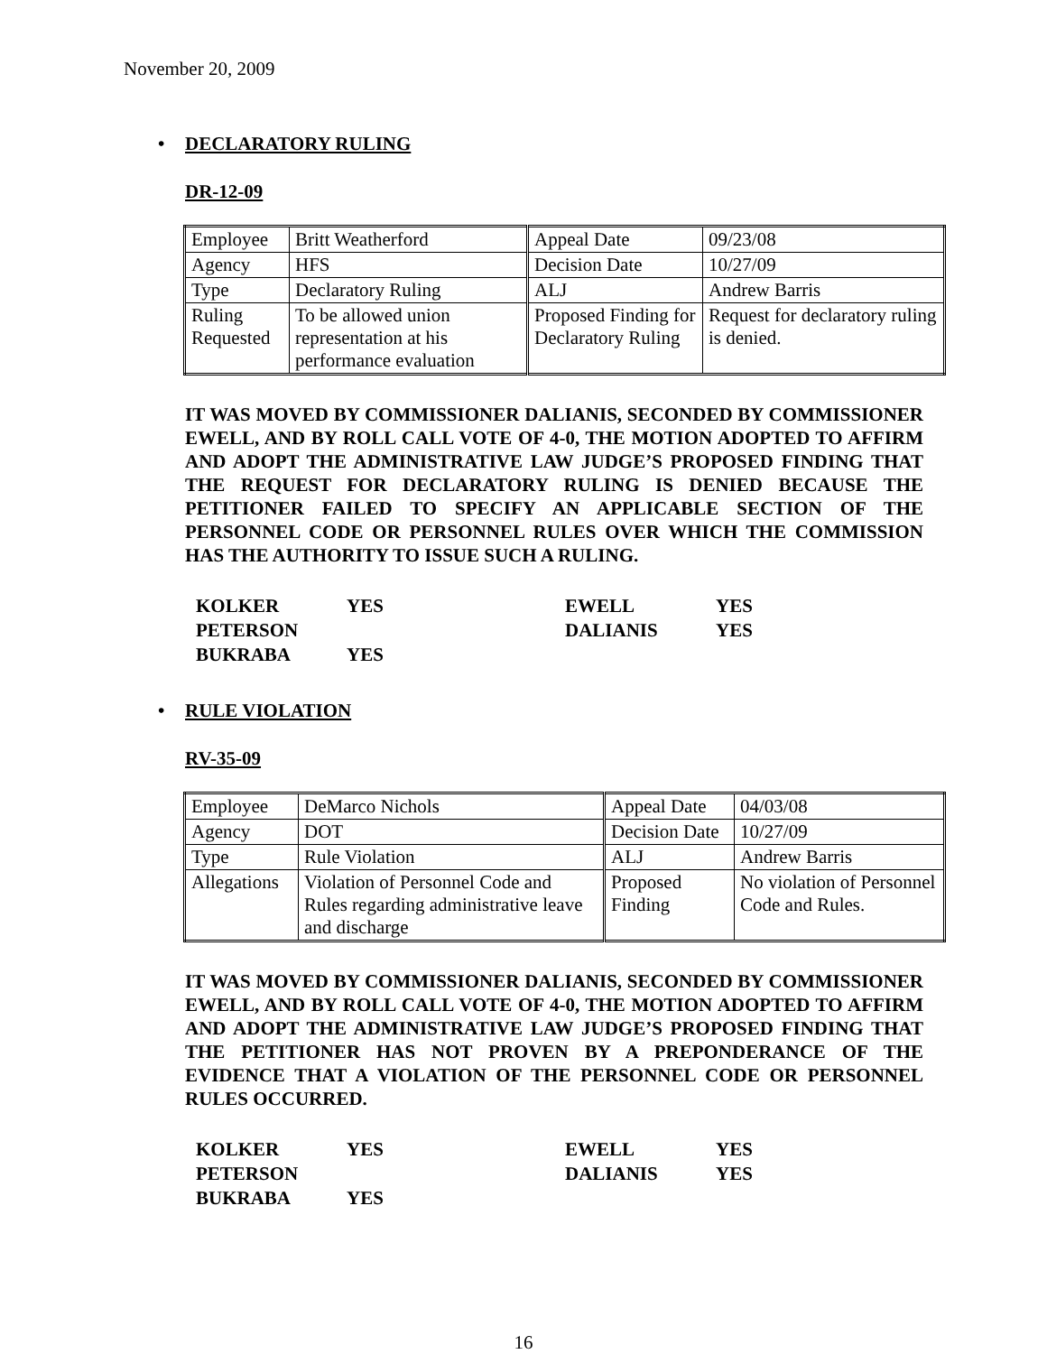November 20, 2009
• DECLARATORY RULING
DR-12-09
| Employee | Britt Weatherford | Appeal Date | 09/23/08 |
| Agency | HFS | Decision Date | 10/27/09 |
| Type | Declaratory Ruling | ALJ | Andrew Barris |
| Ruling Requested | To be allowed union representation at his performance evaluation | Proposed Finding for Declaratory Ruling | Request for declaratory ruling is denied. |
IT WAS MOVED BY COMMISSIONER DALIANIS, SECONDED BY COMMISSIONER EWELL, AND BY ROLL CALL VOTE OF 4-0, THE MOTION ADOPTED TO AFFIRM AND ADOPT THE ADMINISTRATIVE LAW JUDGE’S PROPOSED FINDING THAT THE REQUEST FOR DECLARATORY RULING IS DENIED BECAUSE THE PETITIONER FAILED TO SPECIFY AN APPLICABLE SECTION OF THE PERSONNEL CODE OR PERSONNEL RULES OVER WHICH THE COMMISSION HAS THE AUTHORITY TO ISSUE SUCH A RULING.
| KOLKER | YES | EWELL | YES |
| PETERSON | | DALIANIS | YES |
| BUKRABA | YES | | |
• RULE VIOLATION
RV-35-09
| Employee | DeMarco Nichols | Appeal Date | 04/03/08 |
| Agency | DOT | Decision Date | 10/27/09 |
| Type | Rule Violation | ALJ | Andrew Barris |
| Allegations | Violation of Personnel Code and Rules regarding administrative leave and discharge | Proposed Finding | No violation of Personnel Code and Rules. |
IT WAS MOVED BY COMMISSIONER DALIANIS, SECONDED BY COMMISSIONER EWELL, AND BY ROLL CALL VOTE OF 4-0, THE MOTION ADOPTED TO AFFIRM AND ADOPT THE ADMINISTRATIVE LAW JUDGE’S PROPOSED FINDING THAT THE PETITIONER HAS NOT PROVEN BY A PREPONDERANCE OF THE EVIDENCE THAT A VIOLATION OF THE PERSONNEL CODE OR PERSONNEL RULES OCCURRED.
| KOLKER | YES | EWELL | YES |
| PETERSON | | DALIANIS | YES |
| BUKRABA | YES | | |
16